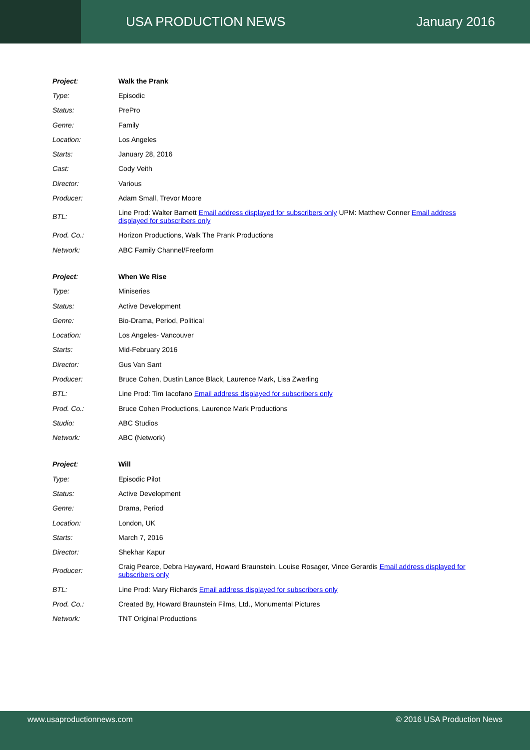USA PRODUCTION NEWS January 2016
| Project : | Walk the Prank |
| Type: | Episodic |
| Status: | PrePro |
| Genre: | Family |
| Location: | Los Angeles |
| Starts: | January 28, 2016 |
| Cast: | Cody Veith |
| Director: | Various |
| Producer: | Adam Small, Trevor Moore |
| BTL: | Line Prod: Walter Barnett Email address displayed for subscribers only UPM: Matthew Conner Email address displayed for subscribers only |
| Prod. Co.: | Horizon Productions, Walk The Prank Productions |
| Network: | ABC Family Channel/Freeform |
| Project : | When We Rise |
| Type: | Miniseries |
| Status: | Active Development |
| Genre: | Bio-Drama, Period, Political |
| Location: | Los Angeles- Vancouver |
| Starts: | Mid-February 2016 |
| Director: | Gus Van Sant |
| Producer: | Bruce Cohen, Dustin Lance Black, Laurence Mark, Lisa Zwerling |
| BTL: | Line Prod: Tim Iacofano Email address displayed for subscribers only |
| Prod. Co.: | Bruce Cohen Productions, Laurence Mark Productions |
| Studio: | ABC Studios |
| Network: | ABC (Network) |
| Project : | Will |
| Type: | Episodic Pilot |
| Status: | Active Development |
| Genre: | Drama, Period |
| Location: | London, UK |
| Starts: | March 7, 2016 |
| Director: | Shekhar Kapur |
| Producer: | Craig Pearce, Debra Hayward, Howard Braunstein, Louise Rosager, Vince Gerardis Email address displayed for subscribers only |
| BTL: | Line Prod: Mary Richards Email address displayed for subscribers only |
| Prod. Co.: | Created By, Howard Braunstein Films, Ltd., Monumental Pictures |
| Network: | TNT Original Productions |
www.usaproductionnews.com © 2016 USA Production News